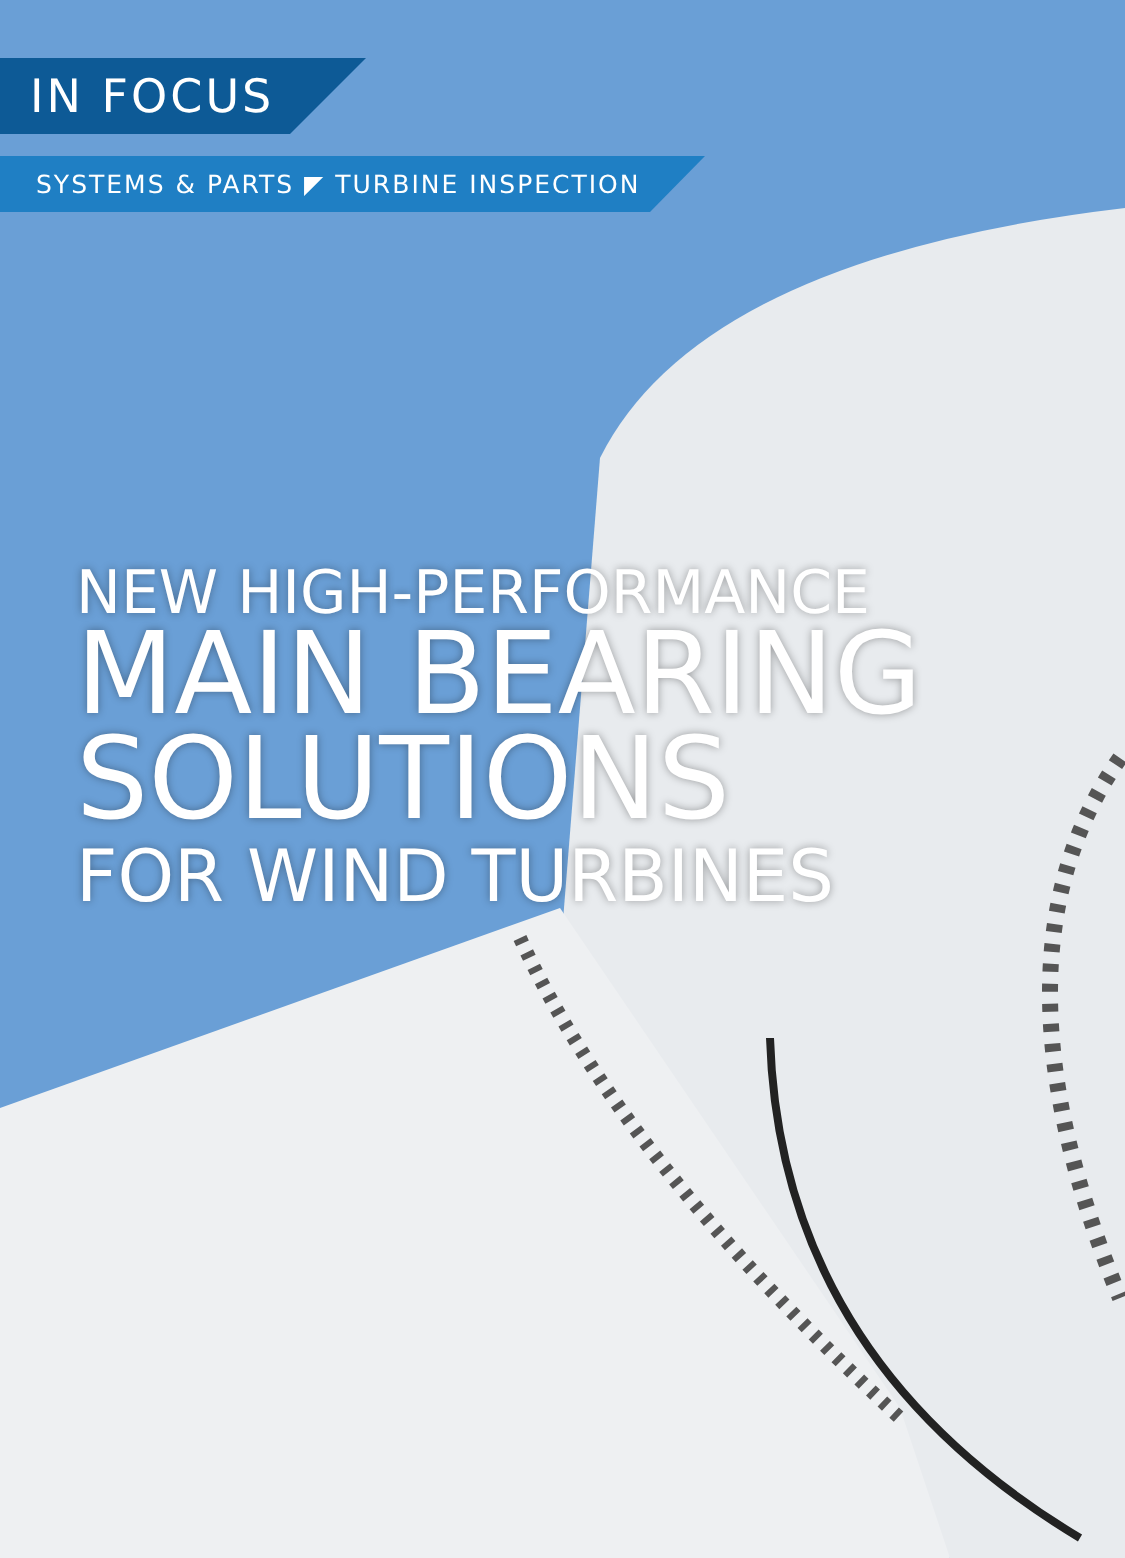IN FOCUS
SYSTEMS & PARTS ◤ TURBINE INSPECTION
NEW HIGH-PERFORMANCE
MAIN BEARING
SOLUTIONS
FOR WIND TURBINES